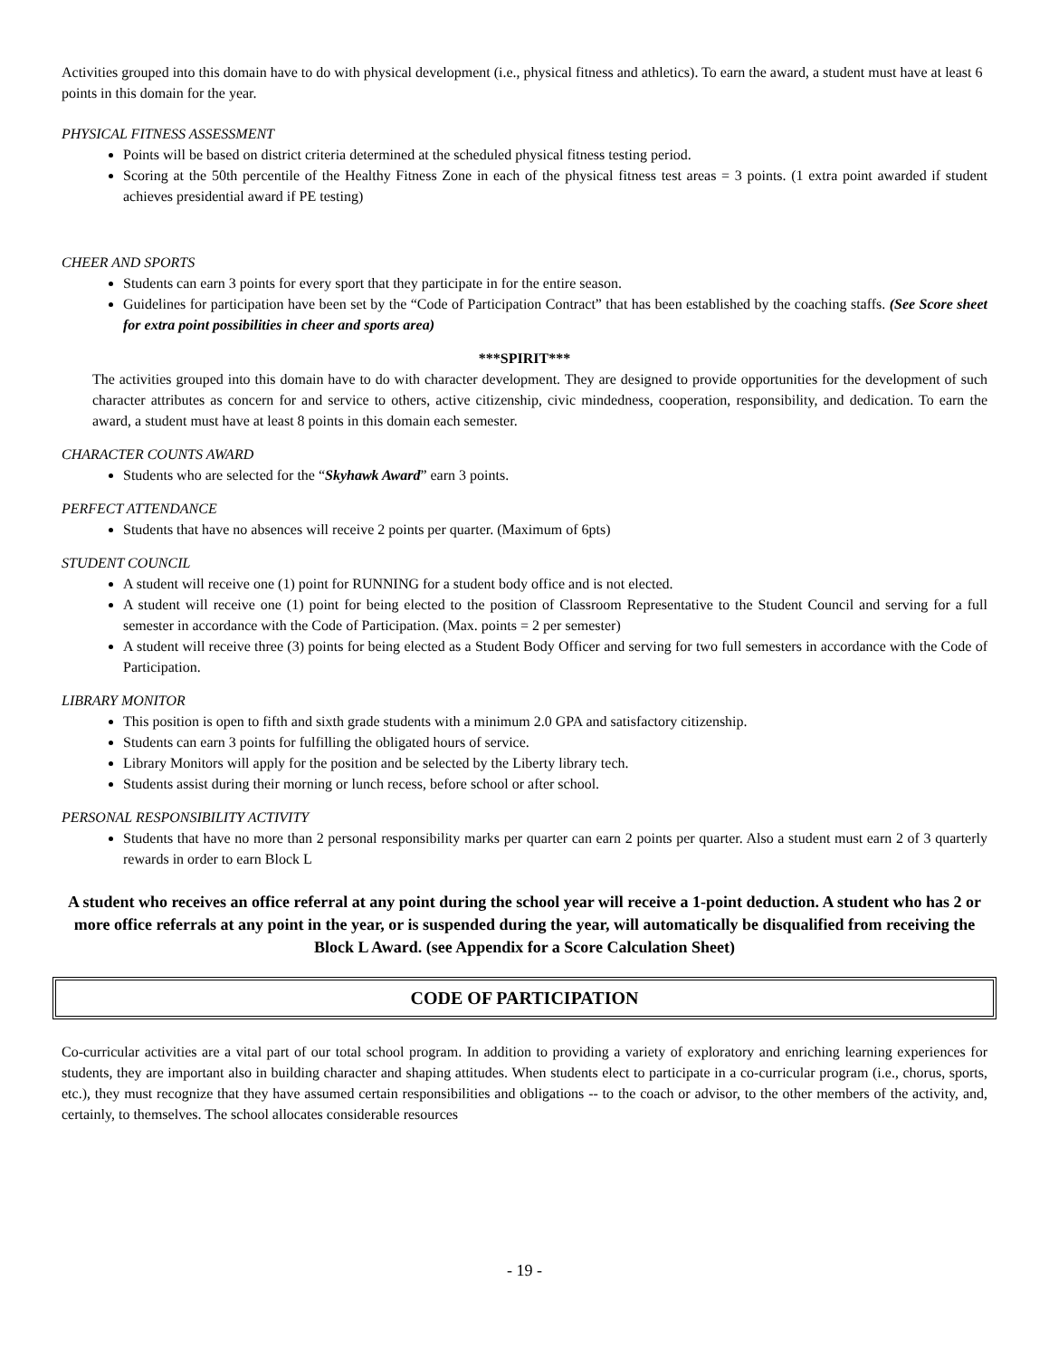Activities grouped into this domain have to do with physical development (i.e., physical fitness and athletics). To earn the award, a student must have at least 6 points in this domain for the year.
PHYSICAL FITNESS ASSESSMENT
Points will be based on district criteria determined at the scheduled physical fitness testing period.
Scoring at the 50th percentile of the Healthy Fitness Zone in each of the physical fitness test areas = 3 points. (1 extra point awarded if student achieves presidential award if PE testing)
CHEER AND SPORTS
Students can earn 3 points for every sport that they participate in for the entire season.
Guidelines for participation have been set by the “Code of Participation Contract” that has been established by the coaching staffs. (See Score sheet for extra point possibilities in cheer and sports area)
***SPIRIT***
The activities grouped into this domain have to do with character development. They are designed to provide opportunities for the development of such character attributes as concern for and service to others, active citizenship, civic mindedness, cooperation, responsibility, and dedication. To earn the award, a student must have at least 8 points in this domain each semester.
CHARACTER COUNTS AWARD
Students who are selected for the “Skyhawk Award” earn 3 points.
PERFECT ATTENDANCE
Students that have no absences will receive 2 points per quarter. (Maximum of 6pts)
STUDENT COUNCIL
A student will receive one (1) point for RUNNING for a student body office and is not elected.
A student will receive one (1) point for being elected to the position of Classroom Representative to the Student Council and serving for a full semester in accordance with the Code of Participation. (Max. points = 2 per semester)
A student will receive three (3) points for being elected as a Student Body Officer and serving for two full semesters in accordance with the Code of Participation.
LIBRARY MONITOR
This position is open to fifth and sixth grade students with a minimum 2.0 GPA and satisfactory citizenship.
Students can earn 3 points for fulfilling the obligated hours of service.
Library Monitors will apply for the position and be selected by the Liberty library tech.
Students assist during their morning or lunch recess, before school or after school.
PERSONAL RESPONSIBILITY ACTIVITY
Students that have no more than 2 personal responsibility marks per quarter can earn 2 points per quarter. Also a student must earn 2 of 3 quarterly rewards in order to earn Block L
A student who receives an office referral at any point during the school year will receive a 1-point deduction. A student who has 2 or more office referrals at any point in the year, or is suspended during the year, will automatically be disqualified from receiving the Block L Award. (see Appendix for a Score Calculation Sheet)
CODE OF PARTICIPATION
Co-curricular activities are a vital part of our total school program. In addition to providing a variety of exploratory and enriching learning experiences for students, they are important also in building character and shaping attitudes. When students elect to participate in a co-curricular program (i.e., chorus, sports, etc.), they must recognize that they have assumed certain responsibilities and obligations -- to the coach or advisor, to the other members of the activity, and, certainly, to themselves. The school allocates considerable resources
- 19 -